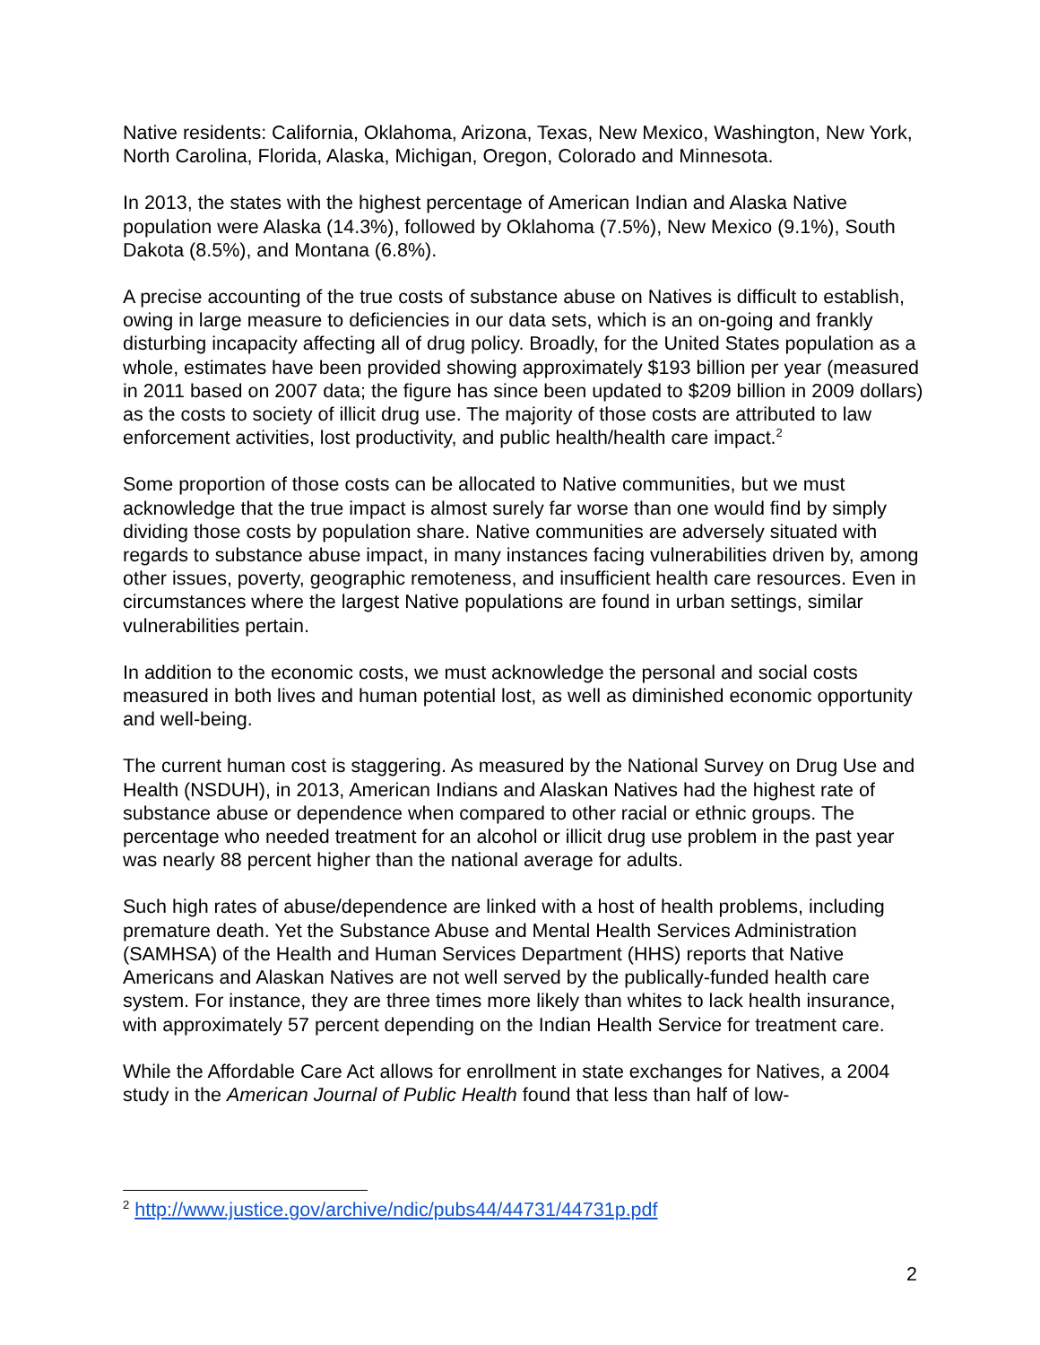Native residents: California, Oklahoma, Arizona, Texas, New Mexico, Washington, New York, North Carolina, Florida, Alaska, Michigan, Oregon, Colorado and Minnesota.
In 2013, the states with the highest percentage of American Indian and Alaska Native population were Alaska (14.3%), followed by Oklahoma (7.5%), New Mexico (9.1%), South Dakota (8.5%), and Montana (6.8%).
A precise accounting of the true costs of substance abuse on Natives is difficult to establish, owing in large measure to deficiencies in our data sets, which is an on-going and frankly disturbing incapacity affecting all of drug policy. Broadly, for the United States population as a whole, estimates have been provided showing approximately $193 billion per year (measured in 2011 based on 2007 data; the figure has since been updated to $209 billion in 2009 dollars) as the costs to society of illicit drug use. The majority of those costs are attributed to law enforcement activities, lost productivity, and public health/health care impact.<sup>2</sup>
Some proportion of those costs can be allocated to Native communities, but we must acknowledge that the true impact is almost surely far worse than one would find by simply dividing those costs by population share. Native communities are adversely situated with regards to substance abuse impact, in many instances facing vulnerabilities driven by, among other issues, poverty, geographic remoteness, and insufficient health care resources. Even in circumstances where the largest Native populations are found in urban settings, similar vulnerabilities pertain.
In addition to the economic costs, we must acknowledge the personal and social costs measured in both lives and human potential lost, as well as diminished economic opportunity and well-being.
The current human cost is staggering. As measured by the National Survey on Drug Use and Health (NSDUH), in 2013, American Indians and Alaskan Natives had the highest rate of substance abuse or dependence when compared to other racial or ethnic groups. The percentage who needed treatment for an alcohol or illicit drug use problem in the past year was nearly 88 percent higher than the national average for adults.
Such high rates of abuse/dependence are linked with a host of health problems, including premature death. Yet the Substance Abuse and Mental Health Services Administration (SAMHSA) of the Health and Human Services Department (HHS) reports that Native Americans and Alaskan Natives are not well served by the publically-funded health care system. For instance, they are three times more likely than whites to lack health insurance, with approximately 57 percent depending on the Indian Health Service for treatment care.
While the Affordable Care Act allows for enrollment in state exchanges for Natives, a 2004 study in the American Journal of Public Health found that less than half of low-
<sup>2</sup> http://www.justice.gov/archive/ndic/pubs44/44731/44731p.pdf
2